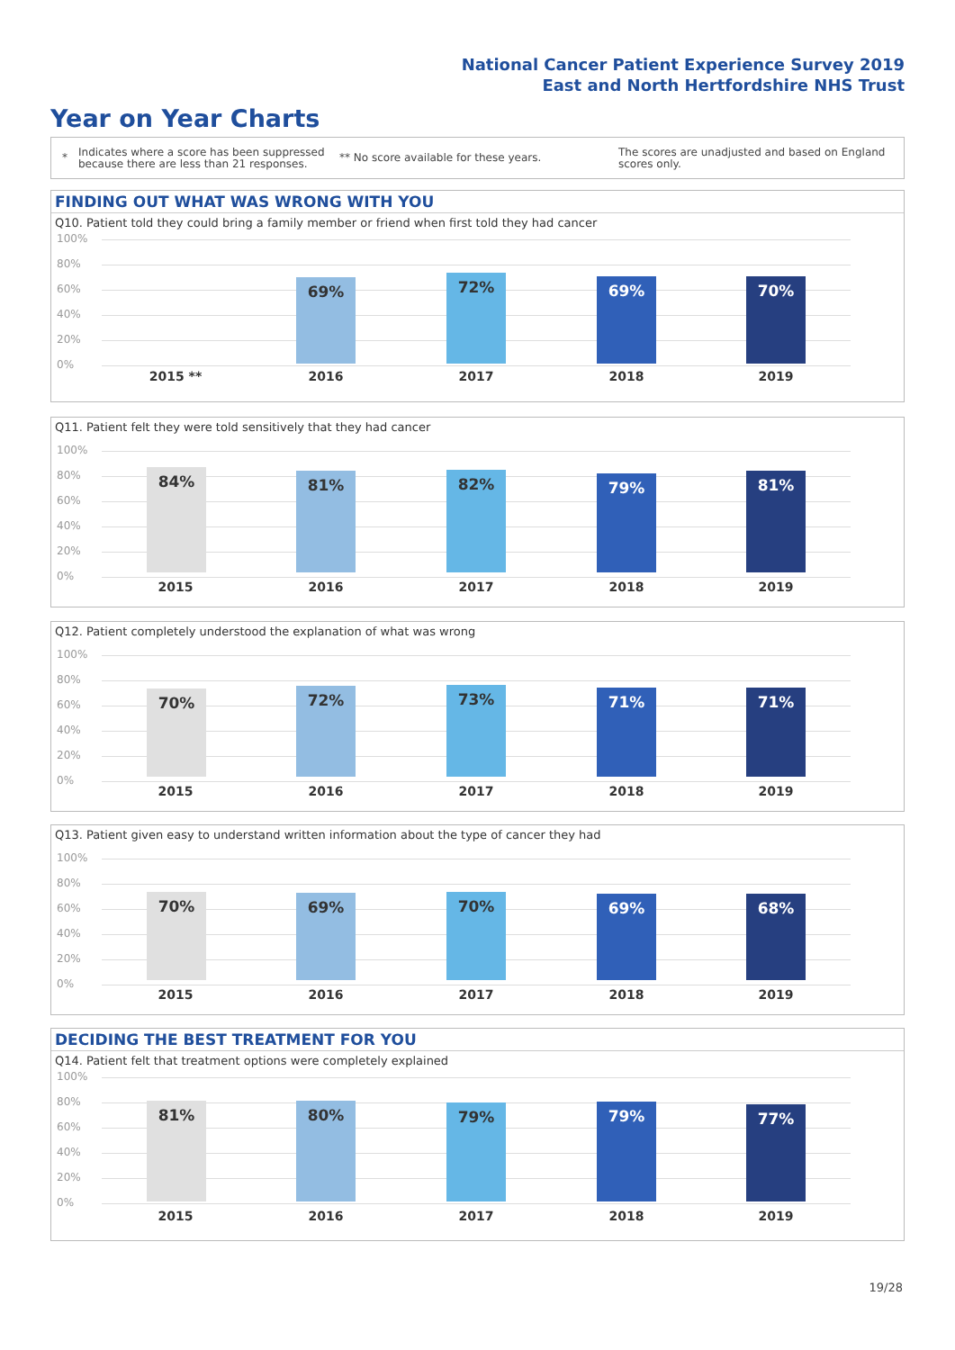National Cancer Patient Experience Survey 2019
East and North Hertfordshire NHS Trust
Year on Year Charts
*
Indicates where a score has been suppressed because there are less than 21 responses.
** No score available for these years.
The scores are unadjusted and based on England scores only.
FINDING OUT WHAT WAS WRONG WITH YOU
Q10. Patient told they could bring a family member or friend when first told they had cancer
100%
80%
60%
40%
20%
0%
69% 72% 69% 70%
2015 ** 2016 2017 2018 2019
Q11. Patient felt they were told sensitively that they had cancer
100%
80%
60%
40%
20%
0%
84% 81% 82% 79% 81%
2015 2016 2017 2018 2019
Q12. Patient completely understood the explanation of what was wrong
100%
80%
60%
40%
20%
0%
70% 72% 73% 71% 71%
2015 2016 2017 2018 2019
Q13. Patient given easy to understand written information about the type of cancer they had
100%
80%
60%
40%
20%
0%
70% 69% 70% 69% 68%
2015 2016 2017 2018 2019
DECIDING THE BEST TREATMENT FOR YOU
Q14. Patient felt that treatment options were completely explained
100%
80%
60%
40%
20%
0%
81% 80% 79% 79% 77%
2015 2016 2017 2018 2019
19/28